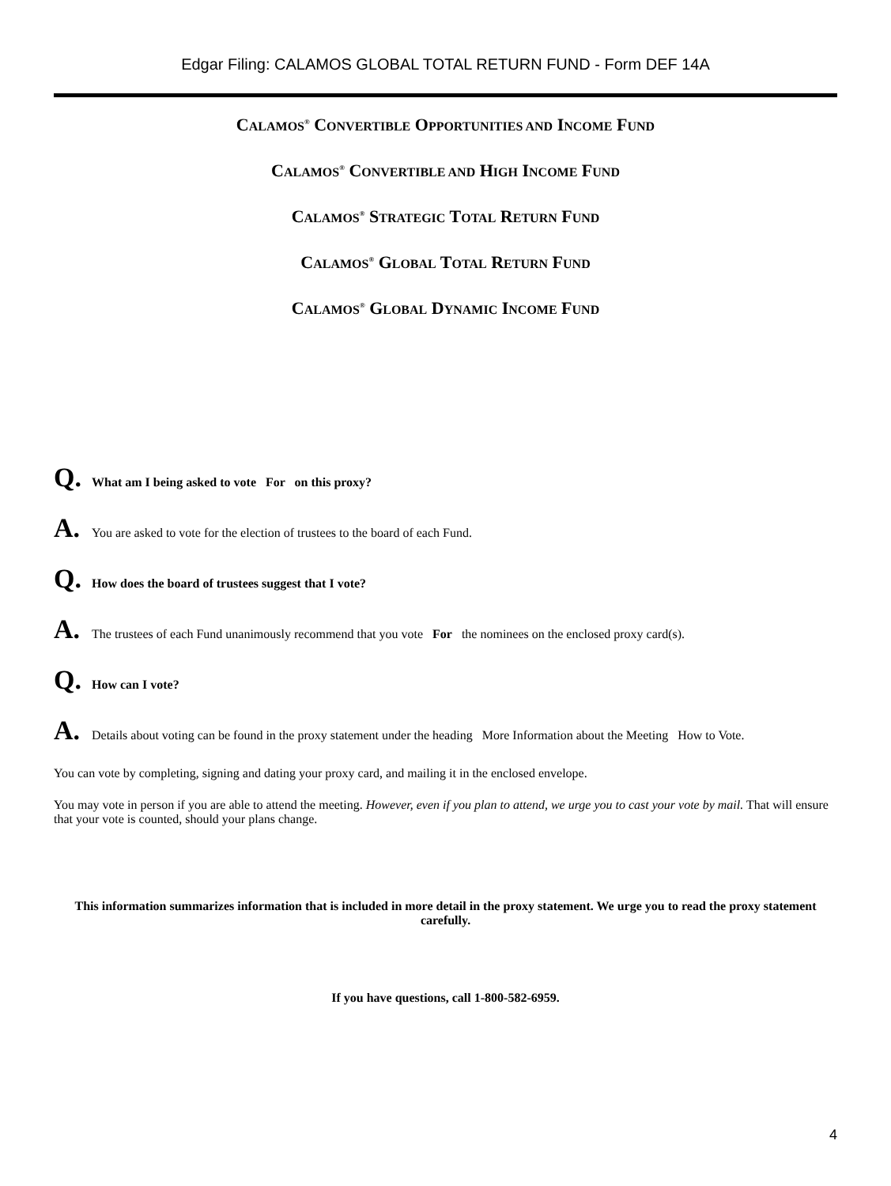Edgar Filing: CALAMOS GLOBAL TOTAL RETURN FUND - Form DEF 14A
CALAMOS<sup>®</sup> CONVERTIBLE OPPORTUNITIES AND INCOME FUND
CALAMOS<sup>®</sup> CONVERTIBLE AND HIGH INCOME FUND
CALAMOS<sup>®</sup> STRATEGIC TOTAL RETURN FUND
CALAMOS<sup>®</sup> GLOBAL TOTAL RETURN FUND
CALAMOS<sup>®</sup> GLOBAL DYNAMIC INCOME FUND
Q. What am I being asked to vote For on this proxy?
A. You are asked to vote for the election of trustees to the board of each Fund.
Q. How does the board of trustees suggest that I vote?
A. The trustees of each Fund unanimously recommend that you vote For the nominees on the enclosed proxy card(s).
Q. How can I vote?
A. Details about voting can be found in the proxy statement under the heading More Information about the Meeting How to Vote.
You can vote by completing, signing and dating your proxy card, and mailing it in the enclosed envelope.
You may vote in person if you are able to attend the meeting. However, even if you plan to attend, we urge you to cast your vote by mail. That will ensure that your vote is counted, should your plans change.
This information summarizes information that is included in more detail in the proxy statement. We urge you to read the proxy statement carefully.
If you have questions, call 1-800-582-6959.
4